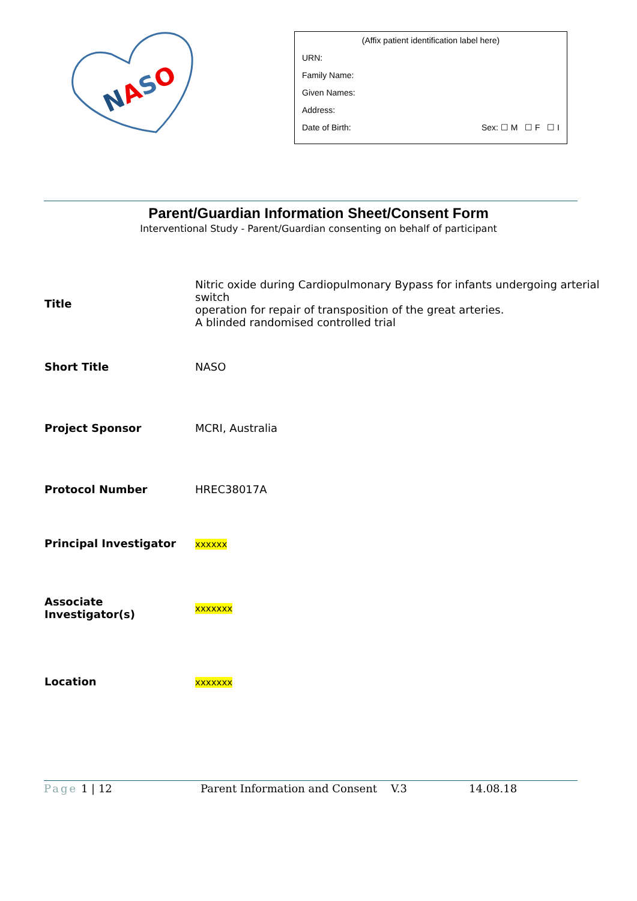NASO
(Affix patient identification label here)
URN:
Family Name:
Given Names:
Address:
Date of Birth: Sex: ☐ M ☐ F ☐ I
Parent/Guardian Information Sheet/Consent Form
Interventional Study - Parent/Guardian consenting on behalf of participant
| Title | Nitric oxide during Cardiopulmonary Bypass for infants undergoing arterial switch operation for repair of transposition of the great arteries. A blinded randomised controlled trial |
| Short Title | NASO |
| Project Sponsor | MCRI, Australia |
| Protocol Number | HREC38017A |
| Principal Investigator | xxxxxx |
| Associate Investigator(s) | xxxxxxx |
| Location | xxxxxxx |
Page 1 | 12 Parent Information and Consent V.3 14.08.18